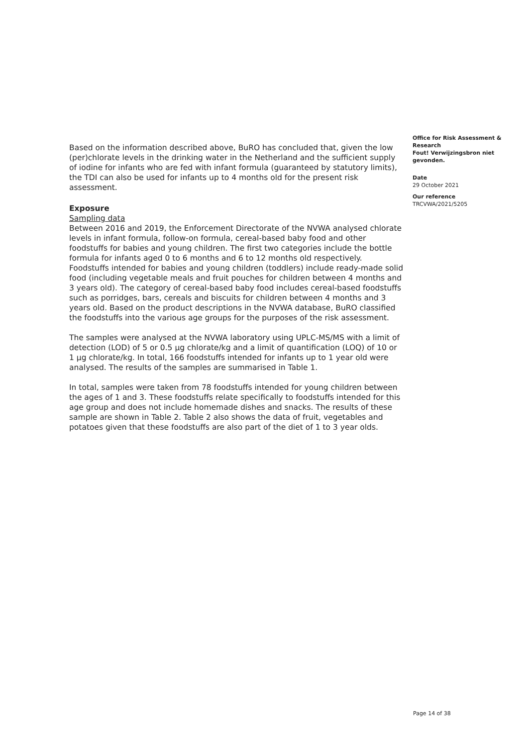Based on the information described above, BuRO has concluded that, given the low (per)chlorate levels in the drinking water in the Netherland and the sufficient supply of iodine for infants who are fed with infant formula (guaranteed by statutory limits), the TDI can also be used for infants up to 4 months old for the present risk assessment.
Exposure
Sampling data
Between 2016 and 2019, the Enforcement Directorate of the NVWA analysed chlorate levels in infant formula, follow-on formula, cereal-based baby food and other foodstuffs for babies and young children. The first two categories include the bottle formula for infants aged 0 to 6 months and 6 to 12 months old respectively. Foodstuffs intended for babies and young children (toddlers) include ready-made solid food (including vegetable meals and fruit pouches for children between 4 months and 3 years old). The category of cereal-based baby food includes cereal-based foodstuffs such as porridges, bars, cereals and biscuits for children between 4 months and 3 years old. Based on the product descriptions in the NVWA database, BuRO classified the foodstuffs into the various age groups for the purposes of the risk assessment.
The samples were analysed at the NVWA laboratory using UPLC-MS/MS with a limit of detection (LOD) of 5 or 0.5 µg chlorate/kg and a limit of quantification (LOQ) of 10 or 1 µg chlorate/kg. In total, 166 foodstuffs intended for infants up to 1 year old were analysed. The results of the samples are summarised in Table 1.
In total, samples were taken from 78 foodstuffs intended for young children between the ages of 1 and 3. These foodstuffs relate specifically to foodstuffs intended for this age group and does not include homemade dishes and snacks. The results of these sample are shown in Table 2. Table 2 also shows the data of fruit, vegetables and potatoes given that these foodstuffs are also part of the diet of 1 to 3 year olds.
Office for Risk Assessment & Research
Fout! Verwijzingsbron niet gevonden.
Date
29 October 2021
Our reference
TRCVWA/2021/5205
Page 14 of 38